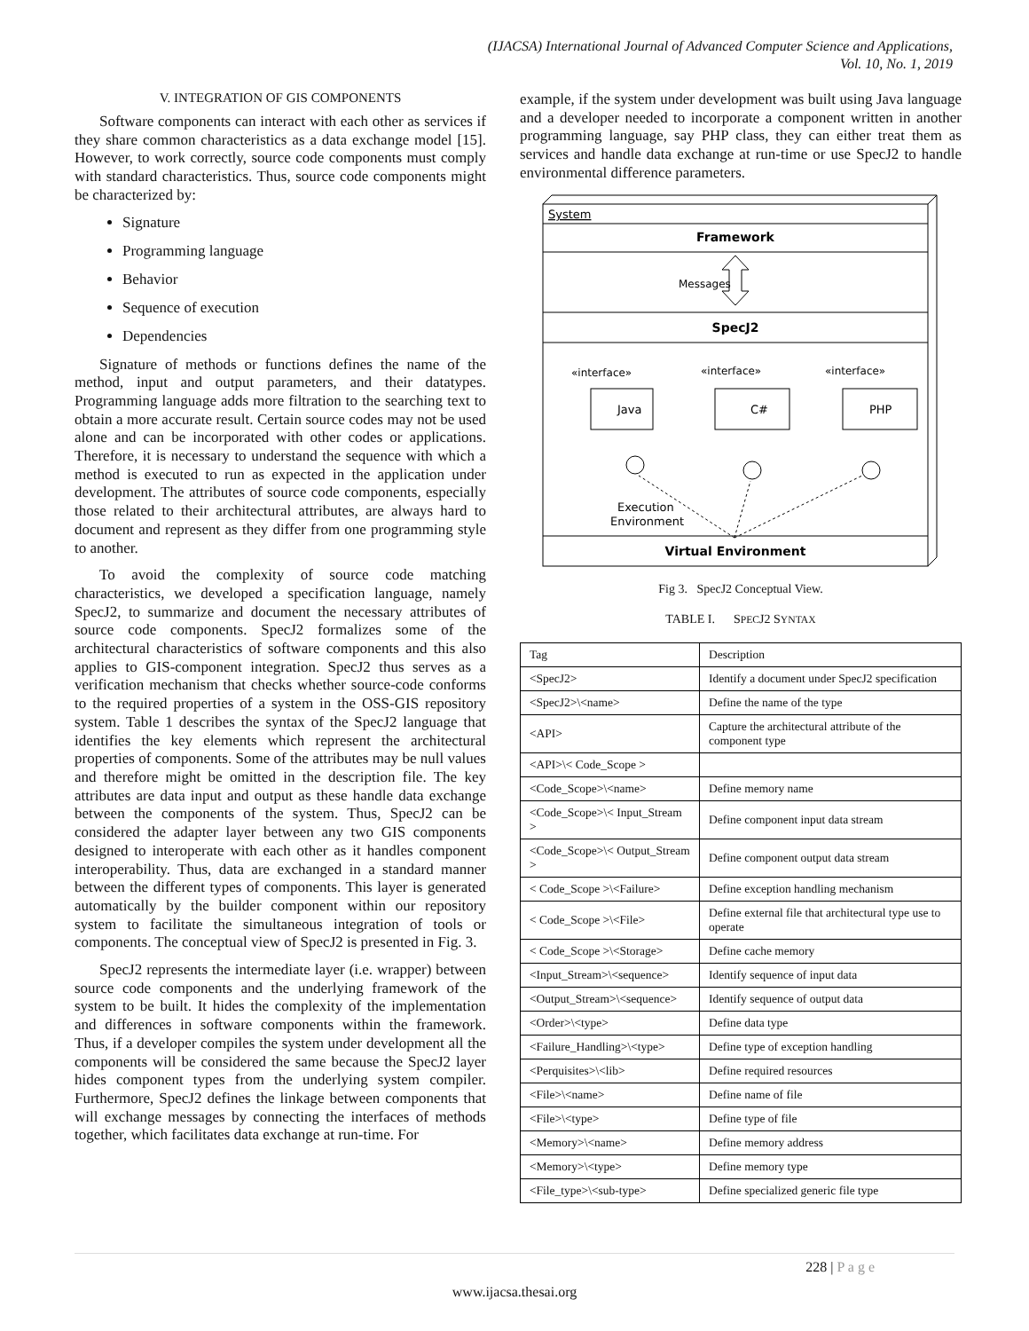(IJACSA) International Journal of Advanced Computer Science and Applications,
Vol. 10, No. 1, 2019
V. INTEGRATION OF GIS COMPONENTS
Software components can interact with each other as services if they share common characteristics as a data exchange model [15]. However, to work correctly, source code components must comply with standard characteristics. Thus, source code components might be characterized by:
Signature
Programming language
Behavior
Sequence of execution
Dependencies
Signature of methods or functions defines the name of the method, input and output parameters, and their datatypes. Programming language adds more filtration to the searching text to obtain a more accurate result. Certain source codes may not be used alone and can be incorporated with other codes or applications. Therefore, it is necessary to understand the sequence with which a method is executed to run as expected in the application under development. The attributes of source code components, especially those related to their architectural attributes, are always hard to document and represent as they differ from one programming style to another.
To avoid the complexity of source code matching characteristics, we developed a specification language, namely SpecJ2, to summarize and document the necessary attributes of source code components. SpecJ2 formalizes some of the architectural characteristics of software components and this also applies to GIS-component integration. SpecJ2 thus serves as a verification mechanism that checks whether source-code conforms to the required properties of a system in the OSS-GIS repository system. Table 1 describes the syntax of the SpecJ2 language that identifies the key elements which represent the architectural properties of components. Some of the attributes may be null values and therefore might be omitted in the description file. The key attributes are data input and output as these handle data exchange between the components of the system. Thus, SpecJ2 can be considered the adapter layer between any two GIS components designed to interoperate with each other as it handles component interoperability. Thus, data are exchanged in a standard manner between the different types of components. This layer is generated automatically by the builder component within our repository system to facilitate the simultaneous integration of tools or components. The conceptual view of SpecJ2 is presented in Fig. 3.
SpecJ2 represents the intermediate layer (i.e. wrapper) between source code components and the underlying framework of the system to be built. It hides the complexity of the implementation and differences in software components within the framework. Thus, if a developer compiles the system under development all the components will be considered the same because the SpecJ2 layer hides component types from the underlying system compiler. Furthermore, SpecJ2 defines the linkage between components that will exchange messages by connecting the interfaces of methods together, which facilitates data exchange at run-time. For
example, if the system under development was built using Java language and a developer needed to incorporate a component written in another programming language, say PHP class, they can either treat them as services and handle data exchange at run-time or use SpecJ2 to handle environmental difference parameters.
System
Framework
Messages
SpecJ2
«interface»
«interface»
«interface»
Java
C#
PHP
Execution
Environment
Virtual Environment
Fig 3. SpecJ2 Conceptual View.
TABLE I. SPECJ2 SYNTAX
| Tag | Description |
| --- | --- |
| <SpecJ2> | Identify a document under SpecJ2 specification |
| <SpecJ2>\<name> | Define the name of the type |
| <API> | Capture the architectural attribute of the component type |
| <API>\< Code_Scope > | |
| <Code_Scope>\<name> | Define memory name |
| <Code_Scope>\< Input_Stream > | Define component input data stream |
| <Code_Scope>\< Output_Stream > | Define component output data stream |
| < Code_Scope >\<Failure> | Define exception handling mechanism |
| < Code_Scope >\<File> | Define external file that architectural type use to operate |
| < Code_Scope >\<Storage> | Define cache memory |
| <Input_Stream>\<sequence> | Identify sequence of input data |
| <Output_Stream>\<sequence> | Identify sequence of output data |
| <Order>\<type> | Define data type |
| <Failure_Handling>\<type> | Define type of exception handling |
| <Perquisites>\<lib> | Define required resources |
| <File>\<name> | Define name of file |
| <File>\<type> | Define type of file |
| <Memory>\<name> | Define memory address |
| <Memory>\<type> | Define memory type |
| <File_type>\<sub-type> | Define specialized generic file type |
228 | P a g e
www.ijacsa.thesai.org